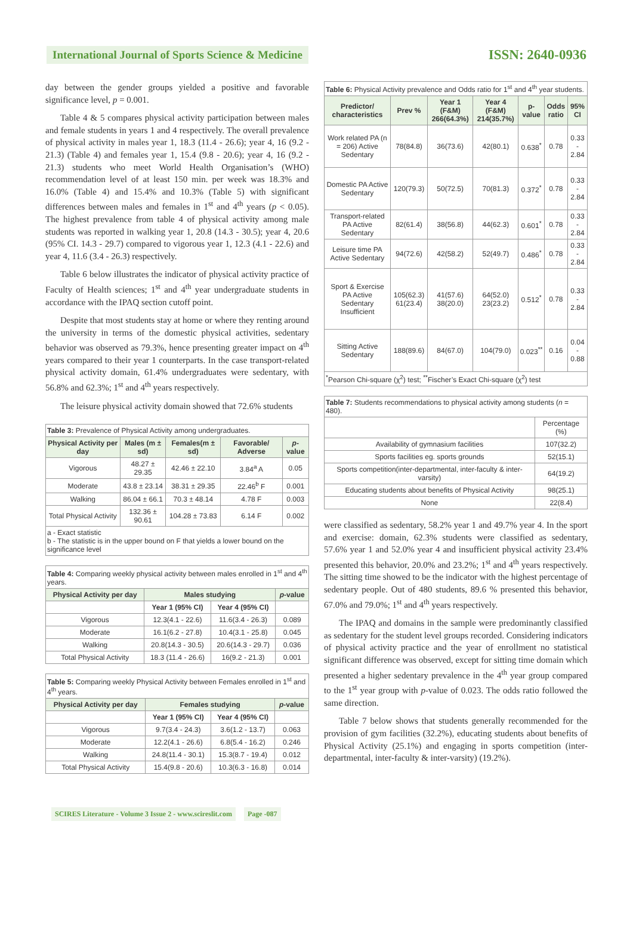International Journal of Sports Science & Medicine
ISSN: 2640-0936
day between the gender groups yielded a positive and favorable significance level, p = 0.001.
Table 4 & 5 compares physical activity participation between males and female students in years 1 and 4 respectively. The overall prevalence of physical activity in males year 1, 18.3 (11.4 - 26.6); year 4, 16 (9.2 - 21.3) (Table 4) and females year 1, 15.4 (9.8 - 20.6); year 4, 16 (9.2 - 21.3) students who meet World Health Organisation’s (WHO) recommendation level of at least 150 min. per week was 18.3% and 16.0% (Table 4) and 15.4% and 10.3% (Table 5) with significant differences between males and females in 1<sup>st</sup> and 4<sup>th</sup> years (p < 0.05). The highest prevalence from table 4 of physical activity among male students was reported in walking year 1, 20.8 (14.3 - 30.5); year 4, 20.6 (95% CI. 14.3 - 29.7) compared to vigorous year 1, 12.3 (4.1 - 22.6) and year 4, 11.6 (3.4 - 26.3) respectively.
Table 6 below illustrates the indicator of physical activity practice of Faculty of Health sciences; 1<sup>st</sup> and 4<sup>th</sup> year undergraduate students in accordance with the IPAQ section cutoff point.
Despite that most students stay at home or where they renting around the university in terms of the domestic physical activities, sedentary behavior was observed as 79.3%, hence presenting greater impact on 4<sup>th</sup> years compared to their year 1 counterparts. In the case transport-related physical activity domain, 61.4% undergraduates were sedentary, with 56.8% and 62.3%; 1<sup>st</sup> and 4<sup>th</sup> years respectively.
The leisure physical activity domain showed that 72.6% students
| Table 3: Prevalence of Physical Activity among undergraduates. | | | | |
| Physical Activity per day | Males (m ± sd) | Females(m ± sd) | Favorable/ Adverse | p -value |
| Vigorous | 48.27 ± 29.35 | 42.46 ± 22.10 | 3.84<sup>a</sup> A | 0.05 |
| Moderate | 43.8 ± 23.14 | 38.31 ± 29.35 | 22.46<sup>b</sup> F | 0.001 |
| Walking | 86.04 ± 66.1 | 70.3 ± 48.14 | 4.78 F | 0.003 |
| Total Physical Activity | 132.36 ± 90.61 | 104.28 ± 73.83 | 6.14 F | 0.002 |
| a - Exact statistic b - The statistic is in the upper bound on F that yields a lower bound on the significance level | | | | |
| Table 4: Comparing weekly physical activity between males enrolled in 1<sup>st</sup> and 4<sup>th</sup> years. | | | |
| Physical Activity per day | Males studying | | p -value |
| | Year 1 (95% CI) | Year 4 (95% CI) | |
| Vigorous | 12.3(4.1 - 22.6) | 11.6(3.4 - 26.3) | 0.089 |
| Moderate | 16.1(6.2 - 27.8) | 10.4(3.1 - 25.8) | 0.045 |
| Walking | 20.8(14.3 - 30.5) | 20.6(14.3 - 29.7) | 0.036 |
| Total Physical Activity | 18.3 (11.4 - 26.6) | 16(9.2 - 21.3) | 0.001 |
| Table 5: Comparing weekly Physical Activity between Females enrolled in 1<sup>st</sup> and 4<sup>th</sup> years. | | | |
| Physical Activity per day | Females studying | | p -value |
| | Year 1 (95% CI) | Year 4 (95% CI) | |
| Vigorous | 9.7(3.4 - 24.3) | 3.6(1.2 - 13.7) | 0.063 |
| Moderate | 12.2(4.1 - 26.6) | 6.8(5.4 - 16.2) | 0.246 |
| Walking | 24.8(11.4 - 30.1) | 15.3(8.7 - 19.4) | 0.012 |
| Total Physical Activity | 15.4(9.8 - 20.6) | 10.3(6.3 - 16.8) | 0.014 |
| Table 6: Physical Activity prevalence and Odds ratio for 1<sup>st</sup> and 4<sup>th</sup> year students. | | | | | | |
| Predictor/ characteristics | Prev % | Year 1 (F&M) 266(64.3%) | Year 4 (F&M) 214(35.7%) | p-value | Odds ratio | 95% CI |
| Work related PA (n = 206) Active Sedentary | 78(84.8) | 36(73.6) | 42(80.1) | 0.638<sup>*</sup> | 0.78 | 0.33 - 2.84 |
| Domestic PA Active Sedentary | 120(79.3) | 50(72.5) | 70(81.3) | 0.372<sup>*</sup> | 0.78 | 0.33 - 2.84 |
| Transport-related PA Active Sedentary | 82(61.4) | 38(56.8) | 44(62.3) | 0.601<sup>*</sup> | 0.78 | 0.33 - 2.84 |
| Leisure time PA Active Sedentary | 94(72.6) | 42(58.2) | 52(49.7) | 0.486<sup>*</sup> | 0.78 | 0.33 - 2.84 |
| Sport & Exercise PA Active Sedentary Insufficient | 105(62.3) 61(23.4) | 41(57.6) 38(20.0) | 64(52.0) 23(23.2) | 0.512<sup>*</sup> | 0.78 | 0.33 - 2.84 |
| Sitting Active Sedentary | 188(89.6) | 84(67.0) | 104(79.0) | 0.023<sup>**</sup> | 0.16 | 0.04 - 0.88 |
| <sup>*</sup> Pearson Chi-square (χ<sup>2</sup>) test; <sup>**</sup>Fischer’s Exact Chi-square (χ<sup>2</sup>) test | | | | | | |
| Table 7: Students recommendations to physical activity among students ( n = 480). | |
| | Percentage (%) |
| Availability of gymnasium facilities | 107(32.2) |
| Sports facilities eg. sports grounds | 52(15.1) |
| Sports competition(inter-departmental, inter-faculty & inter-varsity) | 64(19.2) |
| Educating students about benefits of Physical Activity | 98(25.1) |
| None | 22(8.4) |
were classified as sedentary, 58.2% year 1 and 49.7% year 4. In the sport and exercise: domain, 62.3% students were classified as sedentary, 57.6% year 1 and 52.0% year 4 and insufficient physical activity 23.4% presented this behavior, 20.0% and 23.2%; 1<sup>st</sup> and 4<sup>th</sup> years respectively. The sitting time showed to be the indicator with the highest percentage of sedentary people. Out of 480 students, 89.6 % presented this behavior, 67.0% and 79.0%; 1<sup>st</sup> and 4<sup>th</sup> years respectively.
The IPAQ and domains in the sample were predominantly classified as sedentary for the student level groups recorded. Considering indicators of physical activity practice and the year of enrollment no statistical significant difference was observed, except for sitting time domain which presented a higher sedentary prevalence in the 4<sup>th</sup> year group compared to the 1<sup>st</sup> year group with p-value of 0.023. The odds ratio followed the same direction.
Table 7 below shows that students generally recommended for the provision of gym facilities (32.2%), educating students about benefits of Physical Activity (25.1%) and engaging in sports competition (inter-departmental, inter-faculty & inter-varsity) (19.2%).
SCIRES Literature - Volume 3 Issue 2 - www.scireslit.com Page -087